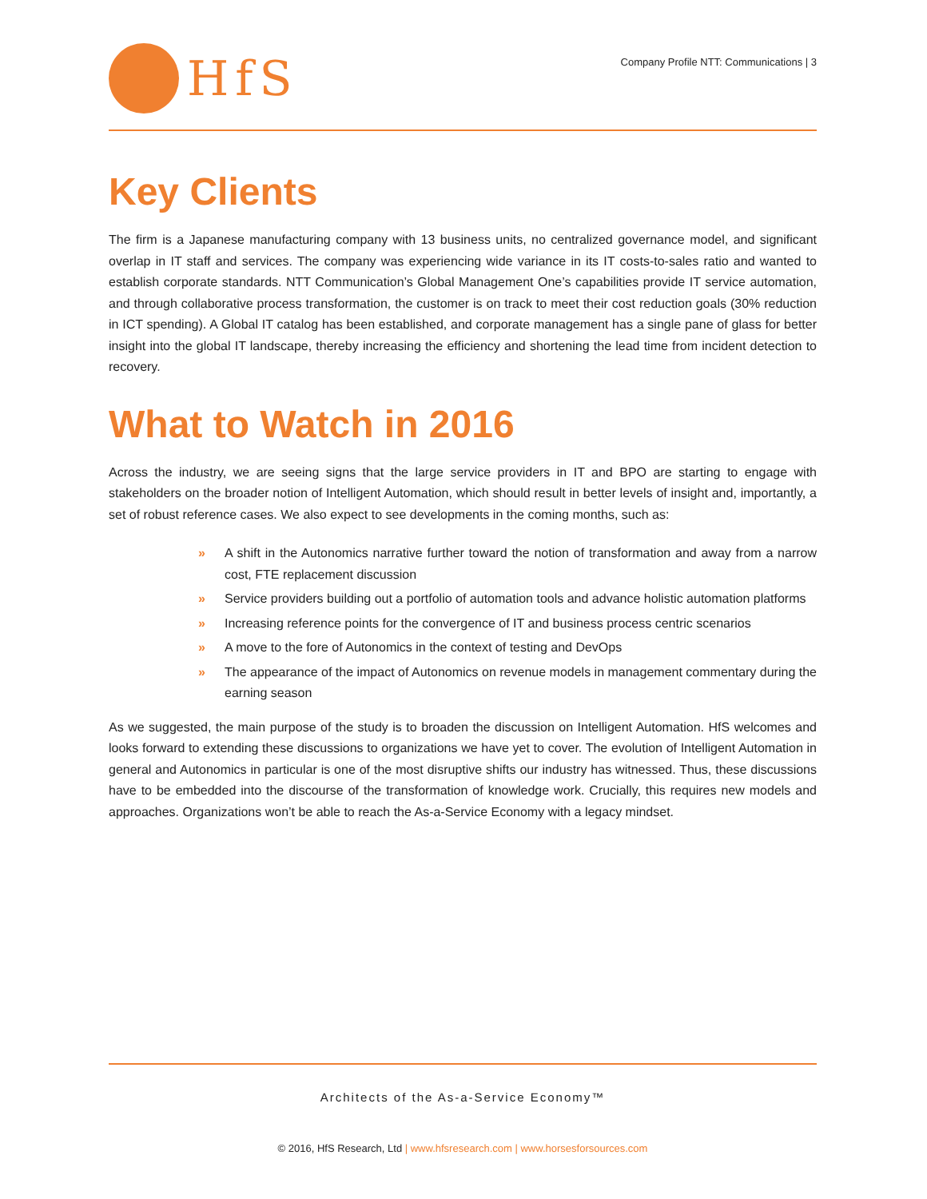HfS
Company Profile NTT: Communications | 3
Key Clients
The firm is a Japanese manufacturing company with 13 business units, no centralized governance model, and significant overlap in IT staff and services. The company was experiencing wide variance in its IT costs-to-sales ratio and wanted to establish corporate standards. NTT Communication’s Global Management One’s capabilities provide IT service automation, and through collaborative process transformation, the customer is on track to meet their cost reduction goals (30% reduction in ICT spending). A Global IT catalog has been established, and corporate management has a single pane of glass for better insight into the global IT landscape, thereby increasing the efficiency and shortening the lead time from incident detection to recovery.
What to Watch in 2016
Across the industry, we are seeing signs that the large service providers in IT and BPO are starting to engage with stakeholders on the broader notion of Intelligent Automation, which should result in better levels of insight and, importantly, a set of robust reference cases. We also expect to see developments in the coming months, such as:
» A shift in the Autonomics narrative further toward the notion of transformation and away from a narrow cost, FTE replacement discussion
» Service providers building out a portfolio of automation tools and advance holistic automation platforms
» Increasing reference points for the convergence of IT and business process centric scenarios
» A move to the fore of Autonomics in the context of testing and DevOps
» The appearance of the impact of Autonomics on revenue models in management commentary during the earning season
As we suggested, the main purpose of the study is to broaden the discussion on Intelligent Automation. HfS welcomes and looks forward to extending these discussions to organizations we have yet to cover. The evolution of Intelligent Automation in general and Autonomics in particular is one of the most disruptive shifts our industry has witnessed. Thus, these discussions have to be embedded into the discourse of the transformation of knowledge work. Crucially, this requires new models and approaches. Organizations won’t be able to reach the As-a-Service Economy with a legacy mindset.
Architects of the As-a-Service Economy™
© 2016, HfS Research, Ltd | www.hfsresearch.com | www.horsesforsources.com